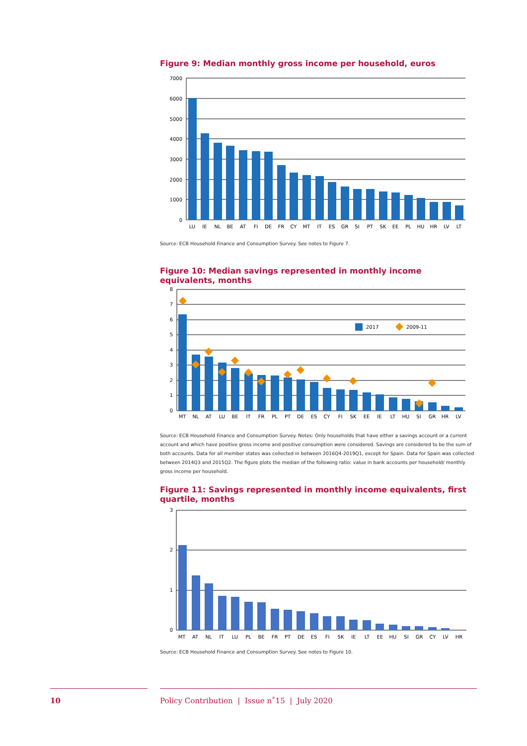Figure 9: Median monthly gross income per household, euros
7000
6000
5000
4000
3000
2000
1000
0
LU
IE
NL
BE
AT
FI
DE
FR
CY
MT
IT
ES
GR
SI
PT
SK
EE
PL
HU
HR
LV
LT
Source: ECB Household Finance and Consumption Survey. See notes to Figure 7.
Figure 10: Median savings represented in monthly income equivalents, months
8
7
6
5
4
3
2
1
0
2017
2009-11
MT
NL
AT
LU
BE
IT
FR
PL
PT
DE
ES
CY
FI
SK
EE
IE
LT
HU
SI
GR
HR
LV
Source: ECB Household Finance and Consumption Survey. Notes: Only households that have either a savings account or a current account and which have positive gross income and positive consumption were considered. Savings are considered to be the sum of both accounts. Data for all member states was collected in between 2016Q4-2019Q1, except for Spain. Data for Spain was collected between 2014Q3 and 2015Q2. The figure plots the median of the following ratio: value in bank accounts per household/ monthly gross income per household.
Figure 11: Savings represented in monthly income equivalents, first quartile, months
3
2
1
0
MT
AT
NL
IT
LU
PL
BE
FR
PT
DE
ES
FI
SK
IE
LT
EE
HU
SI
GR
CY
LV
HR
Source: ECB Household Finance and Consumption Survey. See notes to Figure 10.
10
Policy Contribution | Issue n˚15 | July 2020